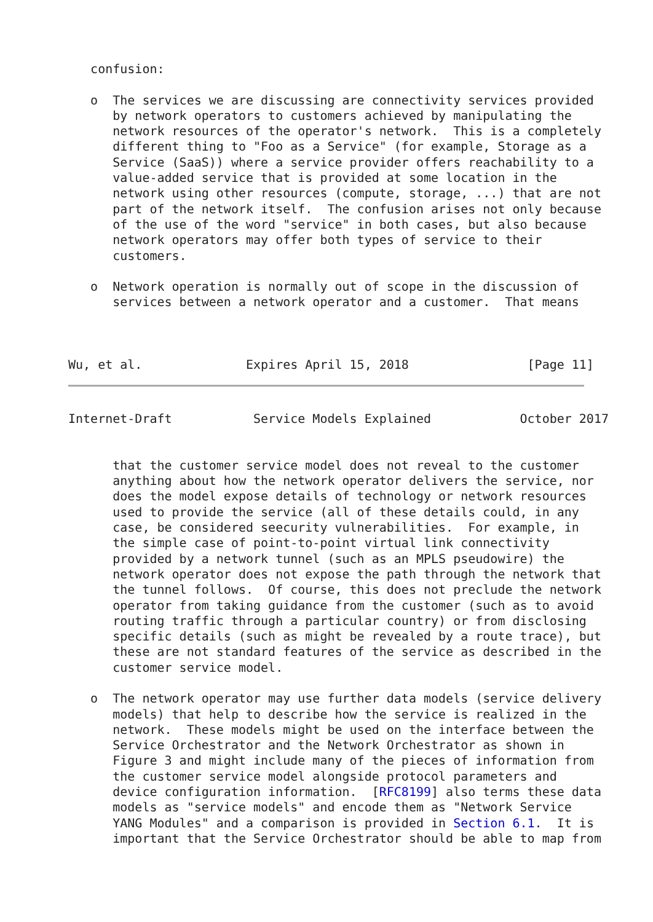confusion:

   o  The services we are discussing are connectivity services provided
      by network operators to customers achieved by manipulating the
      network resources of the operator's network.  This is a completely
      different thing to "Foo as a Service" (for example, Storage as a
      Service (SaaS)) where a service provider offers reachability to a
      value-added service that is provided at some location in the
      network using other resources (compute, storage, ...) that are not
      part of the network itself.  The confusion arises not only because
      of the use of the word "service" in both cases, but also because
      network operators may offer both types of service to their
      customers.

   o  Network operation is normally out of scope in the discussion of
      services between a network operator and a customer.  That means



Wu, et al.              Expires April 15, 2018                [Page 11]
Internet-Draft           Service Models Explained            October 2017


      that the customer service model does not reveal to the customer
      anything about how the network operator delivers the service, nor
      does the model expose details of technology or network resources
      used to provide the service (all of these details could, in any
      case, be considered seecurity vulnerabilities.  For example, in
      the simple case of point-to-point virtual link connectivity
      provided by a network tunnel (such as an MPLS pseudowire) the
      network operator does not expose the path through the network that
      the tunnel follows.  Of course, this does not preclude the network
      operator from taking guidance from the customer (such as to avoid
      routing traffic through a particular country) or from disclosing
      specific details (such as might be revealed by a route trace), but
      these are not standard features of the service as described in the
      customer service model.

   o  The network operator may use further data models (service delivery
      models) that help to describe how the service is realized in the
      network.  These models might be used on the interface between the
      Service Orchestrator and the Network Orchestrator as shown in
      Figure 3 and might include many of the pieces of information from
      the customer service model alongside protocol parameters and
      device configuration information.  [RFC8199] also terms these data
      models as "service models" and encode them as "Network Service
      YANG Modules" and a comparison is provided in Section 6.1.  It is
      important that the Service Orchestrator should be able to map from